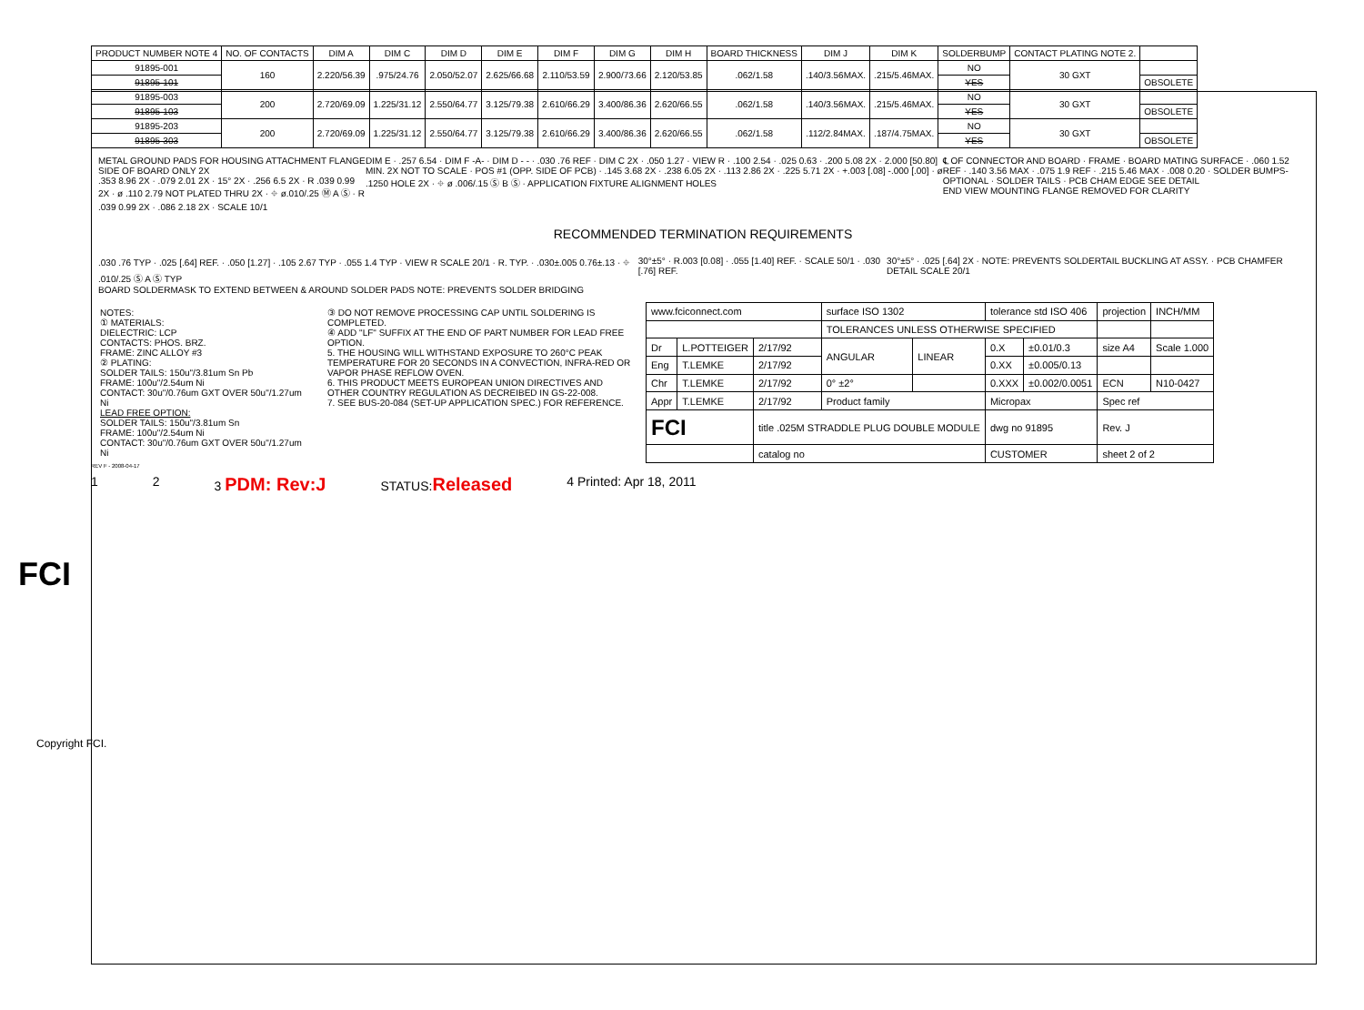| PRODUCT NUMBER NOTE 4 | NO. OF CONTACTS | DIM A | DIM C | DIM D | DIM E | DIM F | DIM G | DIM H | BOARD THICKNESS | DIM J | DIM K | SOLDERBUMP | CONTACT PLATING NOTE 2. | |
| --- | --- | --- | --- | --- | --- | --- | --- | --- | --- | --- | --- | --- | --- | --- |
| 91895-001 | 160 | 2.220/56.39 | .975/24.76 | 2.050/52.07 | 2.625/66.68 | 2.110/53.59 | 2.900/73.66 | 2.120/53.85 | .062/1.58 | .140/3.56MAX. | .215/5.46MAX. | NO | 30 GXT | |
| 91895-101 | | | | | | | | | | | | YES | | OBSOLETE |
| 91895-003 | 200 | 2.720/69.09 | 1.225/31.12 | 2.550/64.77 | 3.125/79.38 | 2.610/66.29 | 3.400/86.36 | 2.620/66.55 | .062/1.58 | .140/3.56MAX. | .215/5.46MAX. | NO | 30 GXT | |
| 91895-103 | | | | | | | | | | | | YES | | OBSOLETE |
| 91895-203 | 200 | 2.720/69.09 | 1.225/31.12 | 2.550/64.77 | 3.125/79.38 | 2.610/66.29 | 3.400/86.36 | 2.620/66.55 | .062/1.58 | .112/2.84MAX. | .187/4.75MAX. | NO | 30 GXT | |
| 91895-303 | | | | | | | | | | | | YES | | OBSOLETE |
METAL GROUND PADS FOR HOUSING ATTACHMENT FLANGE SIDE OF BOARD ONLY 2X
.353 8.96 2X · .079 2.01 2X · 15° 2X · .256 6.5 2X · R .039 0.99 2X · ø .110 2.79 NOT PLATED THRU 2X · ⌖ ø.010/.25 Ⓜ A Ⓢ · R .039 0.99 2X · .086 2.18 2X · SCALE 10/1
DIM E · .257 6.54 · DIM F -A- · DIM D - - · .030 .76 REF · DIM C 2X · .050 1.27 · VIEW R · .100 2.54 · .025 0.63 · .200 5.08 2X · 2.000 [50.80] MIN. 2X NOT TO SCALE · POS #1 (OPP. SIDE OF PCB) · .145 3.68 2X · .238 6.05 2X · .113 2.86 2X · .225 5.71 2X · +.003 [.08] -.000 [.00] · ø .1250 HOLE 2X · ⌖ ø .006/.15 Ⓢ B Ⓢ · APPLICATION FIXTURE ALIGNMENT HOLES
℄ OF CONNECTOR AND BOARD · FRAME · BOARD MATING SURFACE · .060 1.52 REF · .140 3.56 MAX · .075 1.9 REF · .215 5.46 MAX · .008 0.20 · SOLDER BUMPS-OPTIONAL · SOLDER TAILS · PCB CHAM EDGE SEE DETAIL
END VIEW MOUNTING FLANGE REMOVED FOR CLARITY
RECOMMENDED TERMINATION REQUIREMENTS
.030 .76 TYP · .025 [.64] REF. · .050 [1.27] · .105 2.67 TYP · .055 1.4 TYP · VIEW R SCALE 20/1 · R. TYP. · .030±.005 0.76±.13 · ⌖ .010/.25 Ⓢ A Ⓢ TYP
BOARD SOLDERMASK TO EXTEND BETWEEN & AROUND SOLDER PADS NOTE: PREVENTS SOLDER BRIDGING
30°±5° · R.003 [0.08] · .055 [1.40] REF. · SCALE 50/1 · .030 [.76] REF.
30°±5° · .025 [.64] 2X · NOTE: PREVENTS SOLDERTAIL BUCKLING AT ASSY. · PCB CHAMFER DETAIL SCALE 20/1
NOTES:
① MATERIALS:
DIELECTRIC: LCP
CONTACTS: PHOS. BRZ.
FRAME: ZINC ALLOY #3
② PLATING:
SOLDER TAILS: 150u"/3.81um Sn Pb
FRAME: 100u"/2.54um Ni
CONTACT: 30u"/0.76um GXT OVER 50u"/1.27um Ni
LEAD FREE OPTION:
SOLDER TAILS: 150u"/3.81um Sn
FRAME: 100u"/2.54um Ni
CONTACT: 30u"/0.76um GXT OVER 50u"/1.27um Ni
③ DO NOT REMOVE PROCESSING CAP UNTIL SOLDERING IS COMPLETED.
④ ADD "LF" SUFFIX AT THE END OF PART NUMBER FOR LEAD FREE OPTION.
5. THE HOUSING WILL WITHSTAND EXPOSURE TO 260°C PEAK TEMPERATURE FOR 20 SECONDS IN A CONVECTION, INFRA-RED OR VAPOR PHASE REFLOW OVEN.
6. THIS PRODUCT MEETS EUROPEAN UNION DIRECTIVES AND OTHER COUNTRY REGULATION AS DECREIBED IN GS-22-008.
7. SEE BUS-20-084 (SET-UP APPLICATION SPEC.) FOR REFERENCE.
| www.fciconnect.com | | | surface ISO 1302 | | tolerance std ISO 406 | | projection | INCH/MM |
| | | | TOLERANCES UNLESS OTHERWISE SPECIFIED | | | | | |
| Dr | L.POTTEIGER | 2/17/92 | ANGULAR | LINEAR | 0.X | ±0.01/0.3 | size A4 | Scale 1.000 |
| Eng | T.LEMKE | 2/17/92 | | | 0.XX | ±0.005/0.13 | | |
| Chr | T.LEMKE | 2/17/92 | 0° ±2° | | 0.XXX | ±0.002/0.0051 | ECN | N10-0427 |
| Appr | T.LEMKE | 2/17/92 | Product family | | Micropax | | Spec ref | |
| FCI | | title .025M STRADDLE PLUG DOUBLE MODULE | | | dwg no 91895 | | Rev. J | |
| | | catalog no | | | CUSTOMER | | sheet 2 of 2 | |
REV F - 2008-04-17
1 2 3 PDM: Rev:J STATUS:Released 4 Printed: Apr 18, 2011
FCI
Copyright FCI.